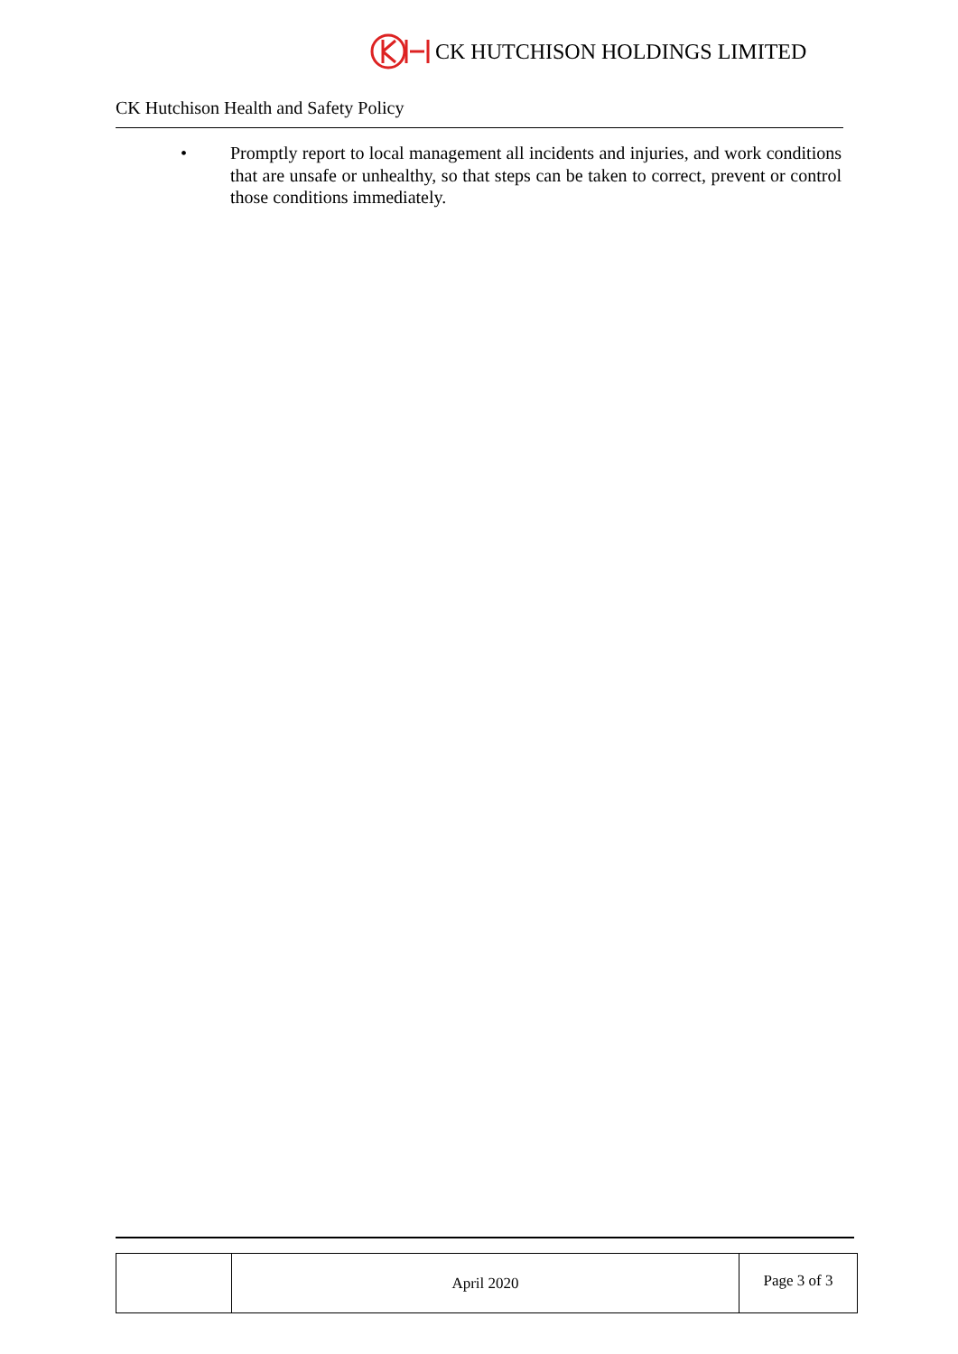CK HUTCHISON HOLDINGS LIMITED
CK Hutchison Health and Safety Policy
• Promptly report to local management all incidents and injuries, and work conditions that are unsafe or unhealthy, so that steps can be taken to correct, prevent or control those conditions immediately.
| | April 2020 | Page 3 of 3 |